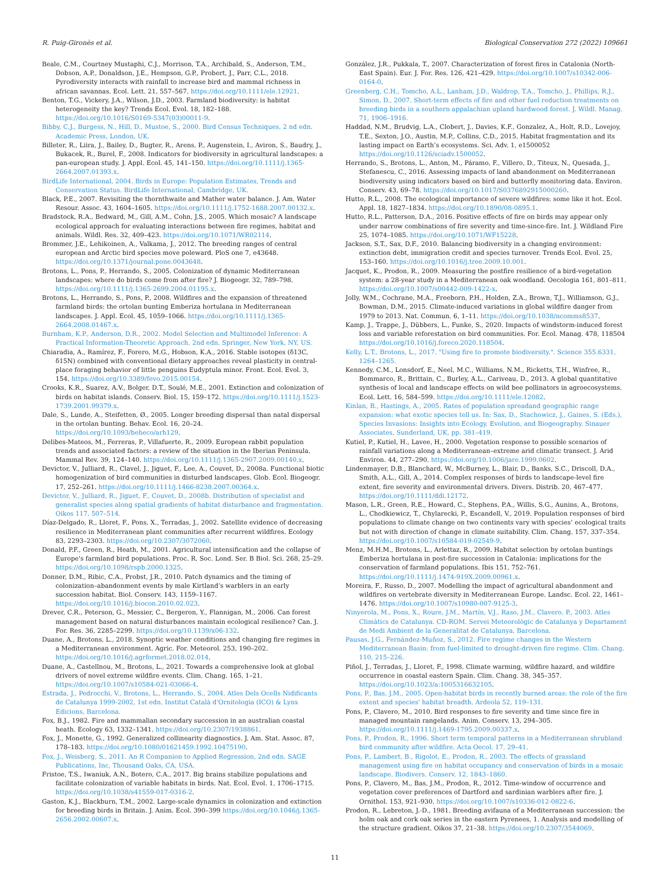R. Puig-Gironès et al. Biological Conservation 272 (2022) 109661
Beale, C.M., Courtney Mustaphi, C.J., Morrison, T.A., Archibald, S., Anderson, T.M., Dobson, A.P., Donaldson, J.E., Hempson, G.P., Probert, J., Parr, C.L., 2018. Pyrodiversity interacts with rainfall to increase bird and mammal richness in african savannas. Ecol. Lett. 21, 557–567. https://doi.org/10.1111/ele.12921.
Benton, T.G., Vickery, J.A., Wilson, J.D., 2003. Farmland biodiversity: is habitat heterogeneity the key? Trends Ecol. Evol. 18, 182–188. https://doi.org/10.1016/S0169-5347(03)00011-9.
Bibby, C.J., Burgess, N., Hill, D., Mustoe, S., 2000. Bird Census Techniques, 2 nd edn. Academic Press, London, UK.
Billeter, R., Liira, J., Bailey, D., Bugter, R., Arens, P., Augenstein, I., Aviron, S., Baudry, J., Bukacek, R., Burel, F., 2008. Indicators for biodiversity in agricultural landscapes: a pan-european study. J. Appl. Ecol. 45, 141–150. https://doi.org/10.1111/j.1365-2664.2007.01393.x.
BirdLife International, 2004. Birds in Europe: Population Estimates, Trends and Conservation Status. BirdLife International, Cambridge, UK.
Black, P.E., 2007. Revisiting the thornthwaite and Mather water balance. J. Am. Water Resour. Assoc. 43, 1604–1605. https://doi.org/10.1111/j.1752-1688.2007.00132.x.
Bradstock, R.A., Bedward, M., Gill, A.M., Cohn, J.S., 2005. Which mosaic? A landscape ecological approach for evaluating interactions between fire regimes, habitat and animals. Wildl. Res. 32, 409–423. https://doi.org/10.1071/WR02114.
Brommer, J.E., Lehikoinen, A., Valkama, J., 2012. The breeding ranges of central european and Arctic bird species move poleward. PloS one 7, e43648. https://doi.org/10.1371/journal.pone.0043648.
Brotons, L., Pons, P., Herrando, S., 2005. Colonization of dynamic Mediterranean landscapes: where do birds come from after fire? J. Biogeogr. 32, 789–798. https://doi.org/10.1111/j.1365-2699.2004.01195.x.
Brotons, L., Herrando, S., Pons, P., 2008. Wildfires and the expansion of threatened farmland birds: the ortolan bunting Emberiza hortulana in Mediterranean landscapes. J. Appl. Ecol. 45, 1059–1066. https://doi.org/10.1111/j.1365-2664.2008.01467.x.
Burnham, K.P., Anderson, D.R., 2002. Model Selection and Multimodel Inference: A Practical Information-Theoretic Approach, 2nd edn. Springer, New York, NY, US.
Chiaradia, A., Ramírez, F., Forero, M.G., Hobson, K.A., 2016. Stable isotopes (δ13C, δ15N) combined with conventional dietary approaches reveal plasticity in central-place foraging behavior of little penguins Eudyptula minor. Front. Ecol. Evol. 3, 154. https://doi.org/10.3389/fevo.2015.00154.
Crooks, K.R., Suarez, A.V., Bolger, D.T., Soulé, M.E., 2001. Extinction and colonization of birds on habitat islands. Conserv. Biol. 15, 159–172. https://doi.org/10.1111/j.1523-1739.2001.99379.x.
Dale, S., Lunde, A., Steifetten, Ø., 2005. Longer breeding dispersal than natal dispersal in the ortolan bunting. Behav. Ecol. 16, 20–24. https://doi.org/10.1093/beheco/arh129.
Delibes-Mateos, M., Ferreras, P., Villafuerte, R., 2009. European rabbit population trends and associated factors: a review of the situation in the Iberian Peninsula. Mammal Rev. 39, 124–140. https://doi.org/10.1111/j.1365-2907.2009.00140.x.
Devictor, V., Julliard, R., Clavel, J., Jiguet, F., Lee, A., Couvet, D., 2008a. Functional biotic homogenization of bird communities in disturbed landscapes. Glob. Ecol. Biogeogr. 17, 252–261. https://doi.org/10.1111/j.1466-8238.2007.00364.x.
Devictor, V., Julliard, R., Jiguet, F., Couvet, D., 2008b. Distribution of specialist and generalist species along spatial gradients of habitat disturbance and fragmentation. Oikos 117, 507–514.
Díaz-Delgado, R., Lloret, F., Pons, X., Terradas, J., 2002. Satellite evidence of decreasing resilience in Mediterranean plant communities after recurrent wildfires. Ecology 83, 2293–2303. https://doi.org/10.2307/3072060.
Donald, P.F., Green, R., Heath, M., 2001. Agricultural intensification and the collapse of Europe's farmland bird populations. Proc. R. Soc. Lond. Ser. B Biol. Sci. 268, 25–29. https://doi.org/10.1098/rspb.2000.1325.
Donner, D.M., Ribic, C.A., Probst, J.R., 2010. Patch dynamics and the timing of colonization–abandonment events by male Kirtland’s warblers in an early succession habitat. Biol. Conserv. 143, 1159–1167. https://doi.org/10.1016/j.biocon.2010.02.023.
Drever, C.R., Peterson, G., Messier, C., Bergeron, Y., Flannigan, M., 2006. Can forest management based on natural disturbances maintain ecological resilience? Can. J. For. Res. 36, 2285–2299. https://doi.org/10.1139/x06-132.
Duane, A., Brotons, L., 2018. Synoptic weather conditions and changing fire regimes in a Mediterranean environment. Agric. For. Meteorol. 253, 190–202. https://doi.org/10.1016/j.agrformet.2018.02.014.
Duane, A., Castellnou, M., Brotons, L., 2021. Towards a comprehensive look at global drivers of novel extreme wildfire events. Clim. Chang. 165, 1–21. https://doi.org/10.1007/s10584-021-03066-4.
Estrada, J., Pedrocchi, V., Brotons, L., Herrando, S., 2004. Atles Dels Ocells Nidificants de Catalunya 1999-2002, 1st edn. Institut Català d'Ornitologia (ICO) & Lynx Edicions, Barcelona.
Fox, B.J., 1982. Fire and mammalian secondary succession in an australian coastal heath. Ecology 63, 1332–1341. https://doi.org/10.2307/1938861.
Fox, J., Monette, G., 1992. Generalized collinearity diagnostics. J. Am. Stat. Assoc. 87, 178–183. https://doi.org/10.1080/01621459.1992.10475190.
Fox, J., Weisberg, S., 2011. An R Companion to Applied Regression, 2nd edn. SAGE Publications, Inc, Thousand Oaks, CA, USA.
Fristoe, T.S., Iwaniuk, A.N., Botero, C.A., 2017. Big brains stabilize populations and facilitate colonization of variable habitats in birds. Nat. Ecol. Evol. 1, 1706–1715. https://doi.org/10.1038/s41559-017-0316-2.
Gaston, K.J., Blackburn, T.M., 2002. Large-scale dynamics in colonization and extinction for breeding birds in Britain. J. Anim. Ecol. 390–399 https://doi.org/10.1046/j.1365-2656.2002.00607.x.
González, J.R., Pukkala, T., 2007. Characterization of forest fires in Catalonia (North-East Spain). Eur. J. For. Res. 126, 421–429. https://doi.org/10.1007/s10342-006-0164-0.
Greenberg, C.H., Tomcho, A.L., Lanham, J.D., Waldrop, T.A., Tomcho, J., Phillips, R.J., Simon, D., 2007. Short-term effects of fire and other fuel reduction treatments on breeding birds in a southern appalachian upland hardwood forest. J. Wildl. Manag. 71, 1906–1916.
Haddad, N.M., Brudvig, L.A., Clobert, J., Davies, K.F., Gonzalez, A., Holt, R.D., Lovejoy, T.E., Sexton, J.O., Austin, M.P., Collins, C.D., 2015. Habitat fragmentation and its lasting impact on Earth’s ecosystems. Sci. Adv. 1, e1500052 https://doi.org/10.1126/sciadv.1500052.
Herrando, S., Brotons, L., Anton, M., Páramo, F., Villero, D., Titeux, N., Quesada, J., Stefanescu, C., 2016. Assessing impacts of land abandonment on Mediterranean biodiversity using indicators based on bird and butterfly monitoring data. Environ. Conserv. 43, 69–78. https://doi.org/10.1017/S0376892915000260.
Hutto, R.L., 2008. The ecological importance of severe wildfires: some like it hot. Ecol. Appl. 18, 1827–1834. https://doi.org/10.1890/08-0895.1.
Hutto, R.L., Patterson, D.A., 2016. Positive effects of fire on birds may appear only under narrow combinations of fire severity and time-since-fire. Int. J. Wildland Fire 25, 1074–1085. https://doi.org/10.1071/WF15228.
Jackson, S.T., Sax, D.F., 2010. Balancing biodiversity in a changing environment: extinction debt, immigration credit and species turnover. Trends Ecol. Evol. 25, 153–160. https://doi.org/10.1016/j.tree.2009.10.001.
Jacquet, K., Prodon, R., 2009. Measuring the postfire resilience of a bird-vegetation system: a 28-year study in a Mediterranean oak woodland. Oecologia 161, 801–811. https://doi.org/10.1007/s00442-009-1422-x.
Jolly, W.M., Cochrane, M.A., Freeborn, P.H., Holden, Z.A., Brown, T.J., Williamson, G.J., Bowman, D.M., 2015. Climate-induced variations in global wildfire danger from 1979 to 2013. Nat. Commun. 6, 1–11. https://doi.org/10.1038/ncomms8537.
Kamp, J., Trappe, J., Dübbers, L., Funke, S., 2020. Impacts of windstorm-induced forest loss and variable reforestation on bird communities. For. Ecol. Manag. 478, 118504 https://doi.org/10.1016/j.foreco.2020.118504.
Kelly, L.T., Brotons, L., 2017. "Using fire to promote biodiversity.". Science 355.6331, 1264–1265.
Kennedy, C.M., Lonsdorf, E., Neel, M.C., Williams, N.M., Ricketts, T.H., Winfree, R., Bommarco, R., Brittain, C., Burley, A.L., Cariveau, D., 2013. A global quantitative synthesis of local and landscape effects on wild bee pollinators in agroecosystems. Ecol. Lett. 16, 584–599. https://doi.org/10.1111/ele.12082.
Kinlan, B., Hastings, A., 2005. Rates of population spreadand geographic range expansion: what exotic species tell us. In: Sax, D., Stachowicz, J., Gaines, S. (Eds.), Species Invasions: Insights into Ecology, Evolution, and Biogeography. Sinauer Associates, Sunderland, UK, pp. 381–419.
Kutiel, P., Kutiel, H., Lavee, H., 2000. Vegetation response to possible scenarios of rainfall variations along a Mediterranean–extreme arid climatic transect. J. Arid Environ. 44, 277–290. https://doi.org/10.1006/jare.1999.0602.
Lindenmayer, D.B., Blanchard, W., McBurney, L., Blair, D., Banks, S.C., Driscoll, D.A., Smith, A.L., Gill, A., 2014. Complex responses of birds to landscape-level fire extent, fire severity and environmental drivers. Divers. Distrib. 20, 467–477. https://doi.org/10.1111/ddi.12172.
Mason, L.R., Green, R.E., Howard, C., Stephens, P.A., Willis, S.G., Aunins, A., Brotons, L., Chodkiewicz, T., Chylarecki, P., Escandell, V., 2019. Population responses of bird populations to climate change on two continents vary with species’ ecological traits but not with direction of change in climate suitability. Clim. Chang. 157, 337–354. https://doi.org/10.1007/s10584-019-02549-9.
Menz, M.H.M., Brotons, L., Arlettaz, R., 2009. Habitat selection by ortolan buntings Emberiza hortulana in post-fire succession in Catalonia: implications for the conservation of farmland populations. Ibis 151, 752–761. https://doi.org/10.1111/j.1474-919X.2009.00961.x.
Moreira, F., Russo, D., 2007. Modelling the impact of agricultural abandonment and wildfires on vertebrate diversity in Mediterranean Europe. Landsc. Ecol. 22, 1461–1476. https://doi.org/10.1007/s10980-007-9125-3.
Ninyerola, M., Pons, X., Roure, J.M., Martín, V.J., Raso, J.M., Clavero, P., 2003. Atles Climàtics de Catalunya. CD-ROM. Servei Meteorològic de Catalunya y Departament de Medi Ambient de la Generalitat de Catalunya, Barcelona.
Pausas, J.G., Fernández-Muñoz, S., 2012. Fire regime changes in the Western Mediterranean Basin: from fuel-limited to drought-driven fire regime. Clim. Chang. 110, 215–226.
Piñol, J., Terradas, J., Lloret, F., 1998. Climate warming, wildfire hazard, and wildfire occurrence in coastal eastern Spain. Clim. Chang. 38, 345–357. https://doi.org/10.1023/a:1005316632105.
Pons, P., Bas, J.M., 2005. Open-habitat birds in recently burned areas: the role of the fire extent and species' habitat breadth. Ardeola 52, 119–131.
Pons, P., Clavero, M., 2010. Bird responses to fire severity and time since fire in managed mountain rangelands. Anim. Conserv. 13, 294–305. https://doi.org/10.1111/j.1469-1795.2009.00337.x.
Pons, P., Prodon, R., 1996. Short term temporal patterns in a Mediterranean shrubland bird community after wildfire. Acta Oecol. 17, 29–41.
Pons, P., Lambert, B., Rigolot, E., Prodon, R., 2003. The effects of grassland management using fire on habitat occupancy and conservation of birds in a mosaic landscape. Biodivers. Conserv. 12, 1843–1860.
Pons, P., Clavero, M., Bas, J.M., Prodon, R., 2012. Time-window of occurrence and vegetation cover preferences of Dartford and sardinian warblers after fire. J. Ornithol. 153, 921–930. https://doi.org/10.1007/s10336-012-0822-6.
Prodon, R., Lebreton, J.-D., 1981. Breeding avifauna of a Mediterranean succession: the holm oak and cork oak series in the eastern Pyrenees, 1. Analysis and modelling of the structure gradient. Oikos 37, 21–38. https://doi.org/10.2307/3544069.
11